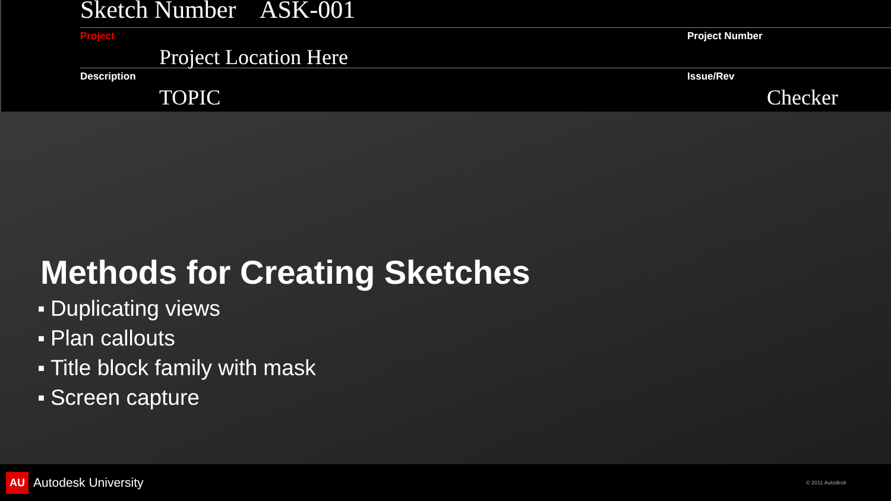Sketch Number ASK-001
Project
Project Location Here
Project Number
Description
TOPIC
Issue/Rev
Checker
Methods for Creating Sketches
■ Duplicating views
■ Plan callouts
■ Title block family with mask
■ Screen capture
AU Autodesk University
© 2011 Autodesk